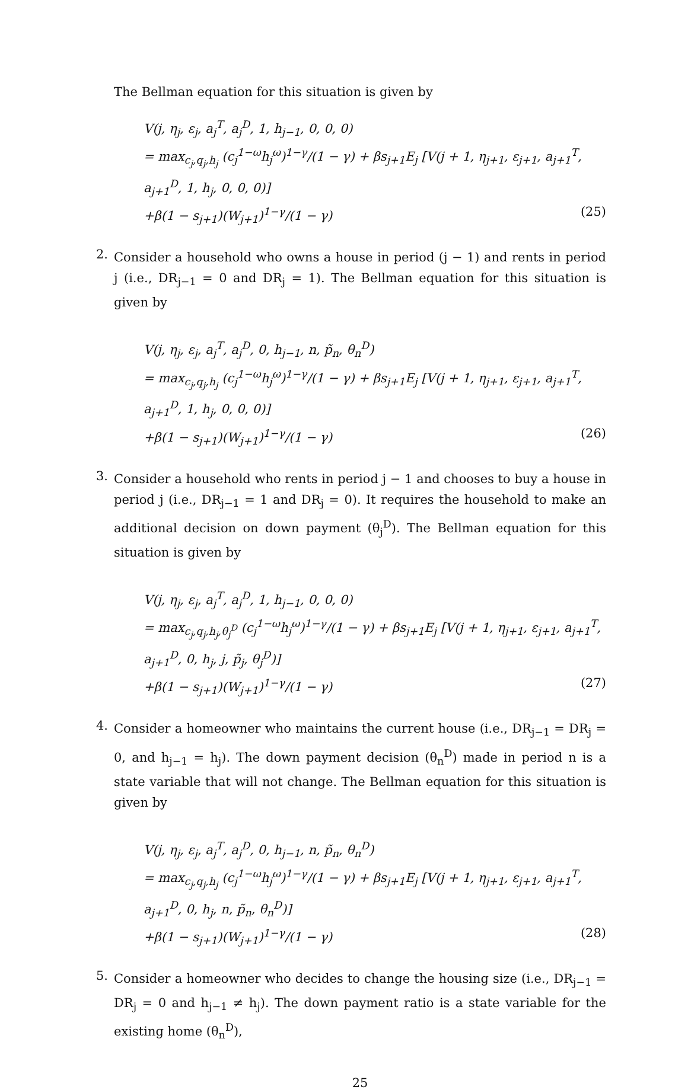The Bellman equation for this situation is given by
V(j, η<sub>j</sub>, ε<sub>j</sub>, a<sub>j</sub><sup>T</sup>, a<sub>j</sub><sup>D</sup>, 1, h<sub>j−1</sub>, 0, 0, 0)
= max<sub>c<sub>j</sub>,q<sub>j</sub>,h<sub>j</sub></sub> (c<sub>j</sub><sup>1−ω</sup>h<sub>j</sub><sup>ω</sup>)<sup>1−γ</sup>/(1 − γ) + βs<sub>j+1</sub>E<sub>j</sub> [V(j + 1, η<sub>j+1</sub>, ε<sub>j+1</sub>, a<sub>j+1</sub><sup>T</sup>, a<sub>j+1</sub><sup>D</sup>, 1, h<sub>j</sub>, 0, 0, 0)]
+β(1 − s<sub>j+1</sub>)(W<sub>j+1</sub>)<sup>1−γ</sup>/(1 − γ) (25)
2.
Consider a household who owns a house in period (j − 1) and rents in period j (i.e., DR<sub>j−1</sub> = 0 and DR<sub>j</sub> = 1). The Bellman equation for this situation is given by
V(j, η<sub>j</sub>, ε<sub>j</sub>, a<sub>j</sub><sup>T</sup>, a<sub>j</sub><sup>D</sup>, 0, h<sub>j−1</sub>, n, p̃<sub>n</sub>, θ<sub>n</sub><sup>D</sup>)
= max<sub>c<sub>j</sub>,q<sub>j</sub>,h<sub>j</sub></sub> (c<sub>j</sub><sup>1−ω</sup>h<sub>j</sub><sup>ω</sup>)<sup>1−γ</sup>/(1 − γ) + βs<sub>j+1</sub>E<sub>j</sub> [V(j + 1, η<sub>j+1</sub>, ε<sub>j+1</sub>, a<sub>j+1</sub><sup>T</sup>, a<sub>j+1</sub><sup>D</sup>, 1, h<sub>j</sub>, 0, 0, 0)]
+β(1 − s<sub>j+1</sub>)(W<sub>j+1</sub>)<sup>1−γ</sup>/(1 − γ) (26)
3.
Consider a household who rents in period j − 1 and chooses to buy a house in period j (i.e., DR<sub>j−1</sub> = 1 and DR<sub>j</sub> = 0). It requires the household to make an additional decision on down payment (θ<sub>j</sub><sup>D</sup>). The Bellman equation for this situation is given by
V(j, η<sub>j</sub>, ε<sub>j</sub>, a<sub>j</sub><sup>T</sup>, a<sub>j</sub><sup>D</sup>, 1, h<sub>j−1</sub>, 0, 0, 0)
= max<sub>c<sub>j</sub>,q<sub>j</sub>,h<sub>j</sub>,θ<sub>j</sub><sup>D</sup></sub> (c<sub>j</sub><sup>1−ω</sup>h<sub>j</sub><sup>ω</sup>)<sup>1−γ</sup>/(1 − γ) + βs<sub>j+1</sub>E<sub>j</sub> [V(j + 1, η<sub>j+1</sub>, ε<sub>j+1</sub>, a<sub>j+1</sub><sup>T</sup>, a<sub>j+1</sub><sup>D</sup>, 0, h<sub>j</sub>, j, p̃<sub>j</sub>, θ<sub>j</sub><sup>D</sup>)]
+β(1 − s<sub>j+1</sub>)(W<sub>j+1</sub>)<sup>1−γ</sup>/(1 − γ) (27)
4.
Consider a homeowner who maintains the current house (i.e., DR<sub>j−1</sub> = DR<sub>j</sub> = 0, and h<sub>j−1</sub> = h<sub>j</sub>). The down payment decision (θ<sub>n</sub><sup>D</sup>) made in period n is a state variable that will not change. The Bellman equation for this situation is given by
V(j, η<sub>j</sub>, ε<sub>j</sub>, a<sub>j</sub><sup>T</sup>, a<sub>j</sub><sup>D</sup>, 0, h<sub>j−1</sub>, n, p̃<sub>n</sub>, θ<sub>n</sub><sup>D</sup>)
= max<sub>c<sub>j</sub>,q<sub>j</sub>,h<sub>j</sub></sub> (c<sub>j</sub><sup>1−ω</sup>h<sub>j</sub><sup>ω</sup>)<sup>1−γ</sup>/(1 − γ) + βs<sub>j+1</sub>E<sub>j</sub> [V(j + 1, η<sub>j+1</sub>, ε<sub>j+1</sub>, a<sub>j+1</sub><sup>T</sup>, a<sub>j+1</sub><sup>D</sup>, 0, h<sub>j</sub>, n, p̃<sub>n</sub>, θ<sub>n</sub><sup>D</sup>)]
+β(1 − s<sub>j+1</sub>)(W<sub>j+1</sub>)<sup>1−γ</sup>/(1 − γ) (28)
5.
Consider a homeowner who decides to change the housing size (i.e., DR<sub>j−1</sub> = DR<sub>j</sub> = 0 and h<sub>j−1</sub> ≠ h<sub>j</sub>). The down payment ratio is a state variable for the existing home (θ<sub>n</sub><sup>D</sup>),
25